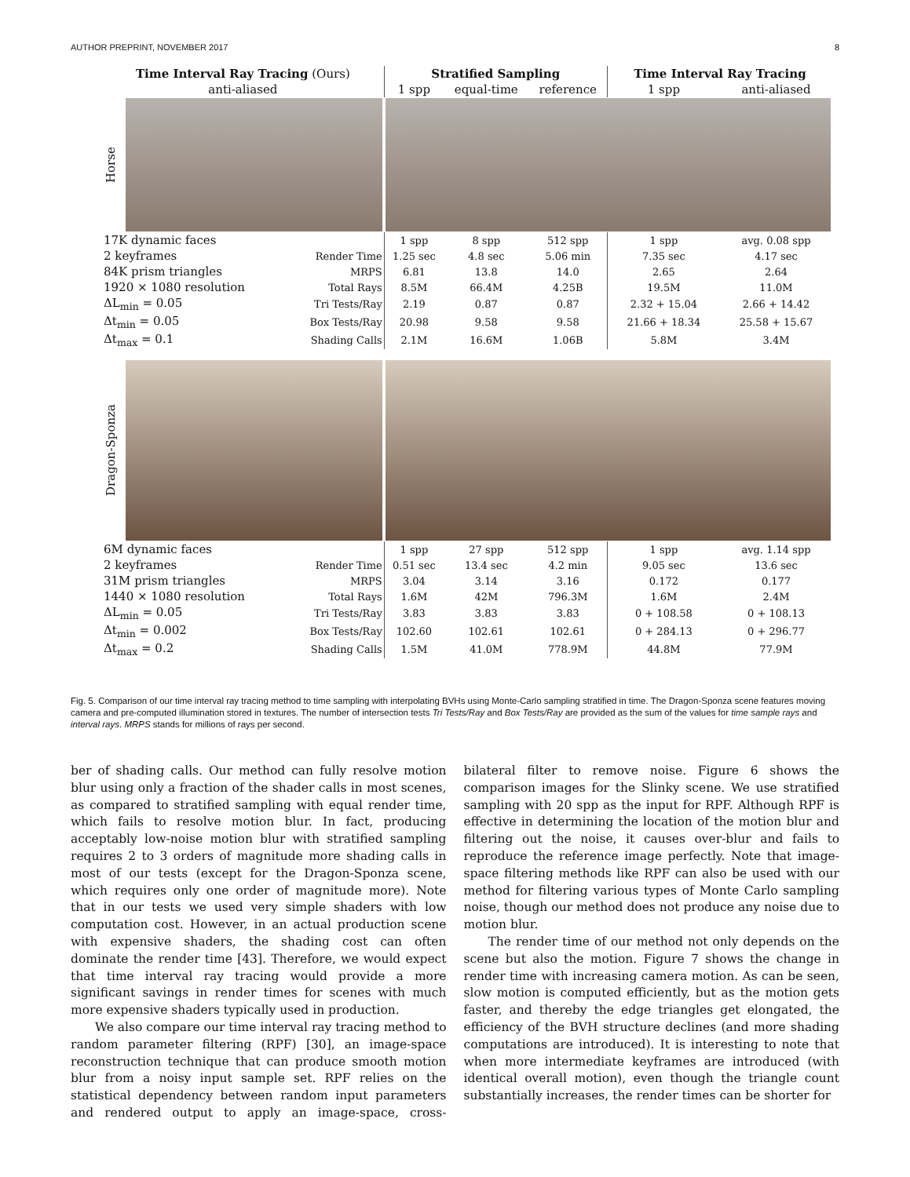AUTHOR PREPRINT, NOVEMBER 2017 8
| Time Interval Ray Tracing (Ours) | | Stratified Sampling | | | Time Interval Ray Tracing | |
| --- | --- | --- | --- | --- | --- | --- |
| anti-aliased | | 1 spp | equal-time | reference | 1 spp | anti-aliased |
| Horse | | | | | | |
| 17K dynamic faces | | 1 spp | 8 spp | 512 spp | 1 spp | avg. 0.08 spp |
| 2 keyframes | Render Time | 1.25 sec | 4.8 sec | 5.06 min | 7.35 sec | 4.17 sec |
| 84K prism triangles | MRPS | 6.81 | 13.8 | 14.0 | 2.65 | 2.64 |
| 1920 × 1080 resolution | Total Rays | 8.5M | 66.4M | 4.25B | 19.5M | 11.0M |
| ΔL<sub>min</sub> = 0.05 | Tri Tests/Ray | 2.19 | 0.87 | 0.87 | 2.32 + 15.04 | 2.66 + 14.42 |
| Δt<sub>min</sub> = 0.05 | Box Tests/Ray | 20.98 | 9.58 | 9.58 | 21.66 + 18.34 | 25.58 + 15.67 |
| Δt<sub>max</sub> = 0.1 | Shading Calls | 2.1M | 16.6M | 1.06B | 5.8M | 3.4M |
| Dragon-Sponza | | | | | | |
| 6M dynamic faces | | 1 spp | 27 spp | 512 spp | 1 spp | avg. 1.14 spp |
| 2 keyframes | Render Time | 0.51 sec | 13.4 sec | 4.2 min | 9.05 sec | 13.6 sec |
| 31M prism triangles | MRPS | 3.04 | 3.14 | 3.16 | 0.172 | 0.177 |
| 1440 × 1080 resolution | Total Rays | 1.6M | 42M | 796.3M | 1.6M | 2.4M |
| ΔL<sub>min</sub> = 0.05 | Tri Tests/Ray | 3.83 | 3.83 | 3.83 | 0 + 108.58 | 0 + 108.13 |
| Δt<sub>min</sub> = 0.002 | Box Tests/Ray | 102.60 | 102.61 | 102.61 | 0 + 284.13 | 0 + 296.77 |
| Δt<sub>max</sub> = 0.2 | Shading Calls | 1.5M | 41.0M | 778.9M | 44.8M | 77.9M |
Fig. 5. Comparison of our time interval ray tracing method to time sampling with interpolating BVHs using Monte-Carlo sampling stratified in time. The Dragon-Sponza scene features moving camera and pre-computed illumination stored in textures. The number of intersection tests Tri Tests/Ray and Box Tests/Ray are provided as the sum of the values for time sample rays and interval rays. MRPS stands for millions of rays per second.
ber of shading calls. Our method can fully resolve motion blur using only a fraction of the shader calls in most scenes, as compared to stratified sampling with equal render time, which fails to resolve motion blur. In fact, producing acceptably low-noise motion blur with stratified sampling requires 2 to 3 orders of magnitude more shading calls in most of our tests (except for the Dragon-Sponza scene, which requires only one order of magnitude more). Note that in our tests we used very simple shaders with low computation cost. However, in an actual production scene with expensive shaders, the shading cost can often dominate the render time [43]. Therefore, we would expect that time interval ray tracing would provide a more significant savings in render times for scenes with much more expensive shaders typically used in production.
We also compare our time interval ray tracing method to random parameter filtering (RPF) [30], an image-space reconstruction technique that can produce smooth motion blur from a noisy input sample set. RPF relies on the statistical dependency between random input parameters and rendered output to apply an image-space, cross-bilateral filter to remove noise. Figure 6 shows the comparison images for the Slinky scene. We use stratified sampling with 20 spp as the input for RPF. Although RPF is effective in determining the location of the motion blur and filtering out the noise, it causes over-blur and fails to reproduce the reference image perfectly. Note that image-space filtering methods like RPF can also be used with our method for filtering various types of Monte Carlo sampling noise, though our method does not produce any noise due to motion blur.
The render time of our method not only depends on the scene but also the motion. Figure 7 shows the change in render time with increasing camera motion. As can be seen, slow motion is computed efficiently, but as the motion gets faster, and thereby the edge triangles get elongated, the efficiency of the BVH structure declines (and more shading computations are introduced). It is interesting to note that when more intermediate keyframes are introduced (with identical overall motion), even though the triangle count substantially increases, the render times can be shorter for